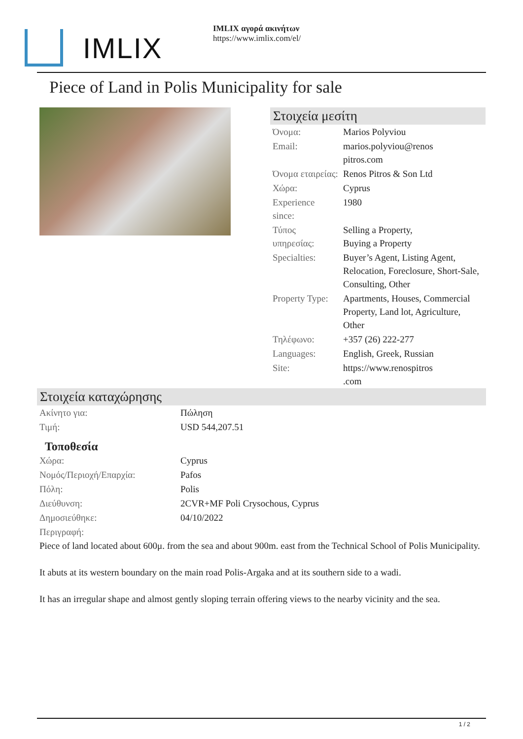IMLIX
IMLIX αγορά ακινήτων
https://www.imlix.com/el/
Piece of Land in Polis Municipality for sale
Στοιχεία μεσίτη
| Όνομα: | Marios Polyviou |
| Email: | marios.polyviou@renos pitros.com |
| Όνομα εταιρείας: | Renos Pitros & Son Ltd |
| Χώρα: | Cyprus |
| Experience since: | 1980 |
| Τύπος υπηρεσίας: | Selling a Property, Buying a Property |
| Specialties: | Buyer’s Agent, Listing Agent, Relocation, Foreclosure, Short-Sale, Consulting, Other |
| Property Type: | Apartments, Houses, Commercial Property, Land lot, Agriculture, Other |
| Τηλέφωνο: | +357 (26) 222-277 |
| Languages: | English, Greek, Russian |
| Site: | https://www.renospitros .com |
Στοιχεία καταχώρησης
| Ακίνητο για: | Πώληση |
| Τιμή: | USD 544,207.51 |
Τοποθεσία
| Χώρα: | Cyprus |
| Νομός/Περιοχή/Επαρχία: | Pafos |
| Πόλη: | Polis |
| Διεύθυνση: | 2CVR+MF Poli Crysochous, Cyprus |
| Δημοσιεύθηκε: | 04/10/2022 |
| Περιγραφή: | |
Piece of land located about 600μ. from the sea and about 900m. east from the Technical School of Polis Municipality.
It abuts at its western boundary on the main road Polis-Argaka and at its southern side to a wadi.
It has an irregular shape and almost gently sloping terrain offering views to the nearby vicinity and the sea.
1 / 2